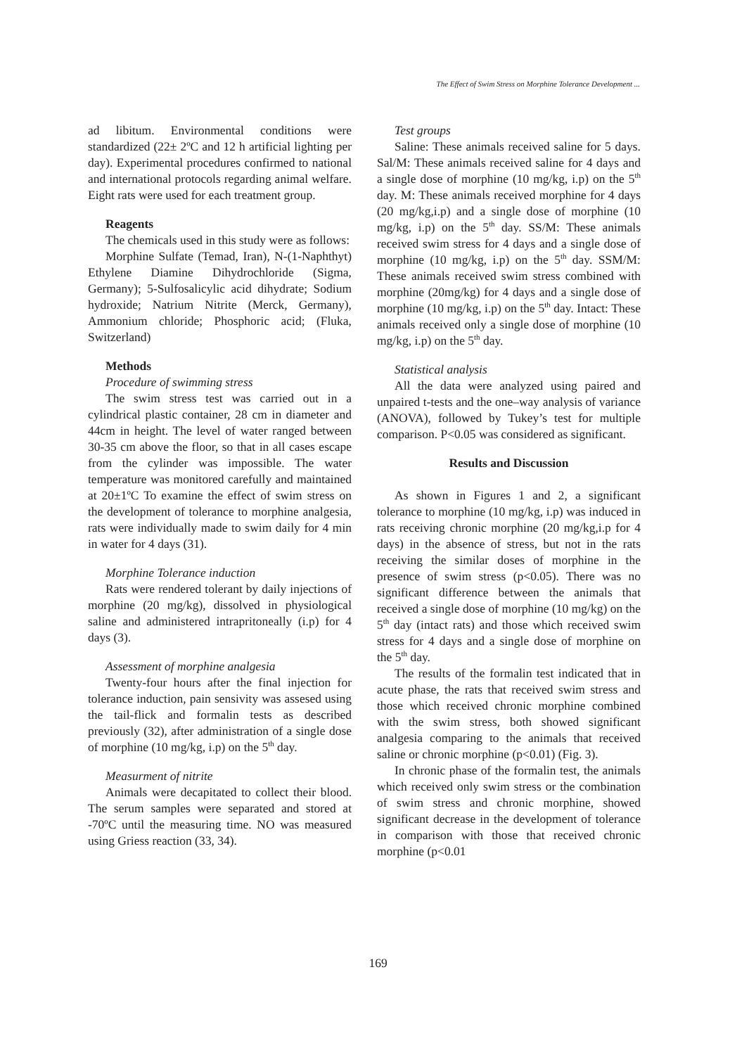The Effect of Swim Stress on Morphine Tolerance Development ...
ad libitum. Environmental conditions were standardized (22± 2ºC and 12 h artificial lighting per day). Experimental procedures confirmed to national and international protocols regarding animal welfare. Eight rats were used for each treatment group.
Reagents
The chemicals used in this study were as follows:
Morphine Sulfate (Temad, Iran), N-(1-Naphthyt) Ethylene Diamine Dihydrochloride (Sigma, Germany); 5-Sulfosalicylic acid dihydrate; Sodium hydroxide; Natrium Nitrite (Merck, Germany), Ammonium chloride; Phosphoric acid; (Fluka, Switzerland)
Methods
Procedure of swimming stress
The swim stress test was carried out in a cylindrical plastic container, 28 cm in diameter and 44cm in height. The level of water ranged between 30-35 cm above the floor, so that in all cases escape from the cylinder was impossible. The water temperature was monitored carefully and maintained at 20±1ºC To examine the effect of swim stress on the development of tolerance to morphine analgesia, rats were individually made to swim daily for 4 min in water for 4 days (31).
Morphine Tolerance induction
Rats were rendered tolerant by daily injections of morphine (20 mg/kg), dissolved in physiological saline and administered intrapritoneally (i.p) for 4 days (3).
Assessment of morphine analgesia
Twenty-four hours after the final injection for tolerance induction, pain sensivity was assesed using the tail-flick and formalin tests as described previously (32), after administration of a single dose of morphine (10 mg/kg, i.p) on the 5<sup>th</sup> day.
Measurment of nitrite
Animals were decapitated to collect their blood. The serum samples were separated and stored at -70ºC until the measuring time. NO was measured using Griess reaction (33, 34).
Test groups
Saline: These animals received saline for 5 days. Sal/M: These animals received saline for 4 days and a single dose of morphine (10 mg/kg, i.p) on the 5<sup>th</sup> day. M: These animals received morphine for 4 days (20 mg/kg,i.p) and a single dose of morphine (10 mg/kg, i.p) on the 5<sup>th</sup> day. SS/M: These animals received swim stress for 4 days and a single dose of morphine (10 mg/kg, i.p) on the 5<sup>th</sup> day. SSM/M: These animals received swim stress combined with morphine (20mg/kg) for 4 days and a single dose of morphine (10 mg/kg, i.p) on the 5<sup>th</sup> day. Intact: These animals received only a single dose of morphine (10 mg/kg, i.p) on the 5<sup>th</sup> day.
Statistical analysis
All the data were analyzed using paired and unpaired t-tests and the one–way analysis of variance (ANOVA), followed by Tukey’s test for multiple comparison. P<0.05 was considered as significant.
Results and Discussion
As shown in Figures 1 and 2, a significant tolerance to morphine (10 mg/kg, i.p) was induced in rats receiving chronic morphine (20 mg/kg,i.p for 4 days) in the absence of stress, but not in the rats receiving the similar doses of morphine in the presence of swim stress (p<0.05). There was no significant difference between the animals that received a single dose of morphine (10 mg/kg) on the 5<sup>th</sup> day (intact rats) and those which received swim stress for 4 days and a single dose of morphine on the 5<sup>th</sup> day.
The results of the formalin test indicated that in acute phase, the rats that received swim stress and those which received chronic morphine combined with the swim stress, both showed significant analgesia comparing to the animals that received saline or chronic morphine (p<0.01) (Fig. 3).
In chronic phase of the formalin test, the animals which received only swim stress or the combination of swim stress and chronic morphine, showed significant decrease in the development of tolerance in comparison with those that received chronic morphine (p<0.01
169